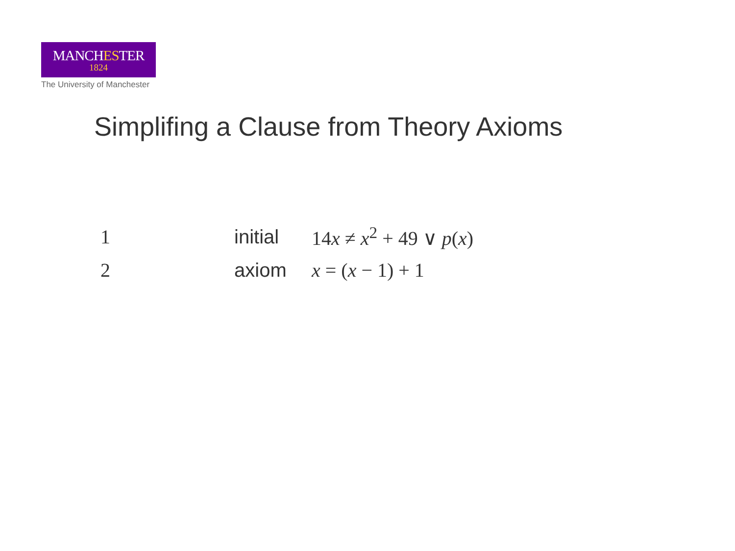MANCHESTER
1824
The University of Manchester
Simplifing a Clause from Theory Axioms
| 1 | initial | 14 x ≠ x<sup>2</sup> + 49 ∨ p ( x ) |
| 2 | axiom | x = ( x − 1) + 1 |